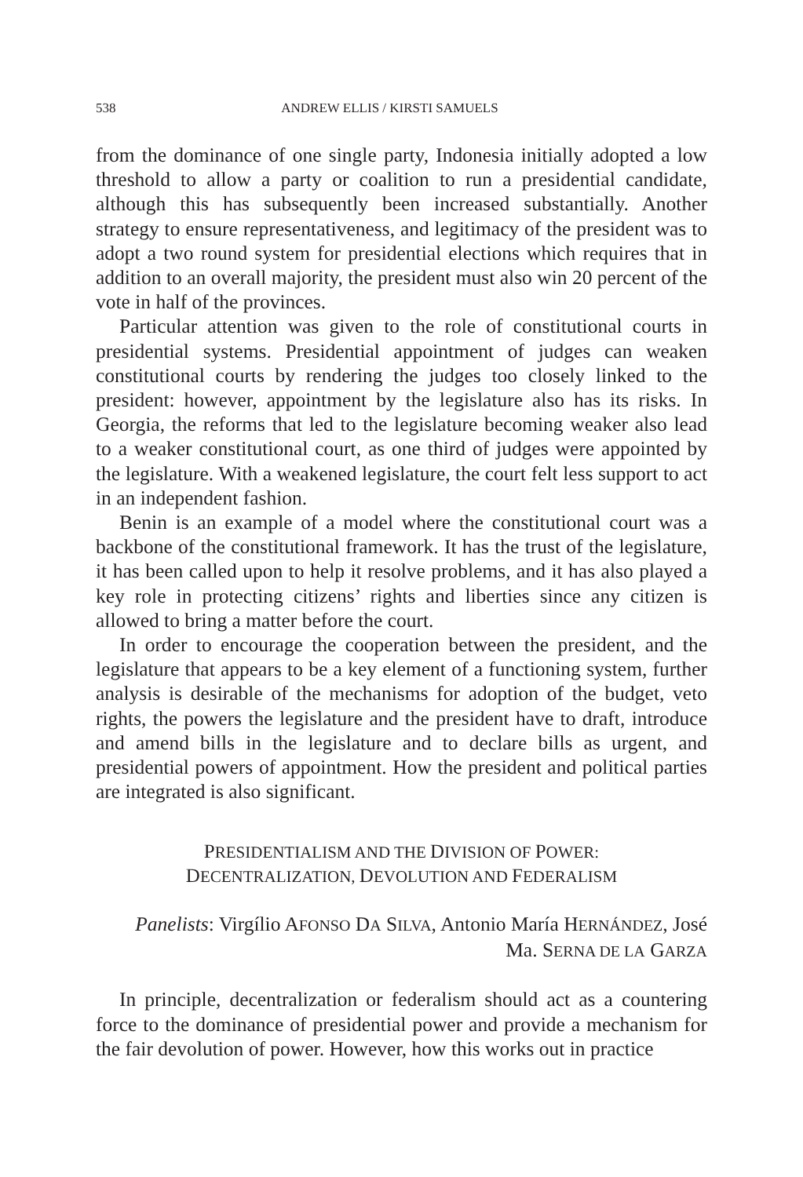538 ANDREW ELLIS / KIRSTI SAMUELS
from the dominance of one single party, Indonesia initially adopted a low threshold to allow a party or coalition to run a presidential candidate, although this has subsequently been increased substantially. Another strategy to ensure representativeness, and legitimacy of the president was to adopt a two round system for presidential elections which requires that in addition to an overall majority, the president must also win 20 percent of the vote in half of the provinces.
Particular attention was given to the role of constitutional courts in presidential systems. Presidential appointment of judges can weaken constitutional courts by rendering the judges too closely linked to the president: however, appointment by the legislature also has its risks. In Georgia, the reforms that led to the legislature becoming weaker also lead to a weaker constitutional court, as one third of judges were appointed by the legislature. With a weakened legislature, the court felt less support to act in an independent fashion.
Benin is an example of a model where the constitutional court was a backbone of the constitutional framework. It has the trust of the legislature, it has been called upon to help it resolve problems, and it has also played a key role in protecting citizens’ rights and liberties since any citizen is allowed to bring a matter before the court.
In order to encourage the cooperation between the president, and the legislature that appears to be a key element of a functioning system, further analysis is desirable of the mechanisms for adoption of the budget, veto rights, the powers the legislature and the president have to draft, introduce and amend bills in the legislature and to declare bills as urgent, and presidential powers of appointment. How the president and political parties are integrated is also significant.
PRESIDENTIALISM AND THE DIVISION OF POWER:
DECENTRALIZATION, DEVOLUTION AND FEDERALISM
Panelists: Virgílio AFONSO DA SILVA, Antonio María HERNÁNDEZ, José
Ma. SERNA DE LA GARZA
In principle, decentralization or federalism should act as a countering force to the dominance of presidential power and provide a mechanism for the fair devolution of power. However, how this works out in practice